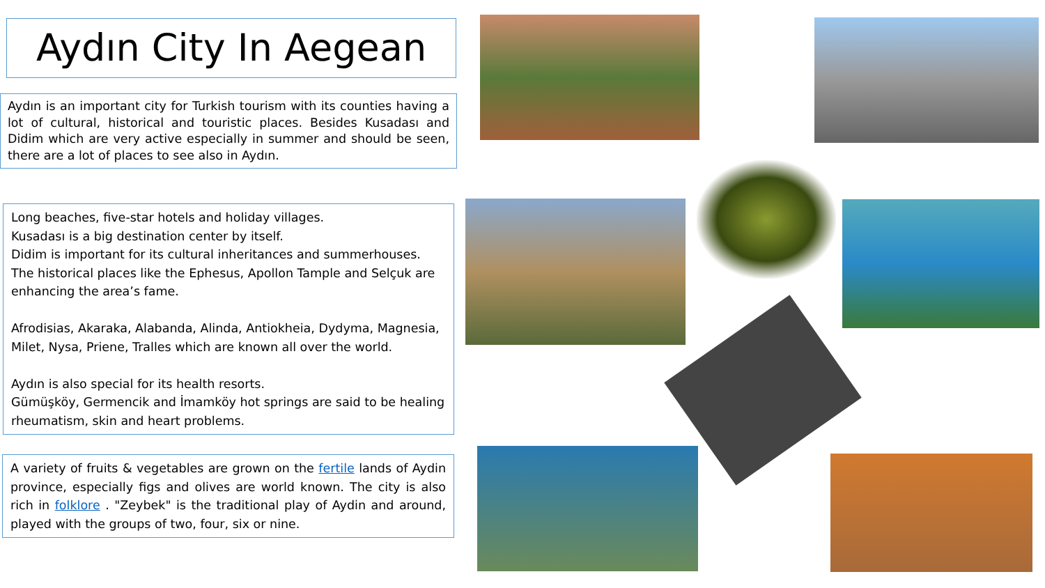Aydın City In Aegean
Aydın is an important city for Turkish tourism with its counties having a lot of cultural, historical and touristic places. Besides Kusadası and Didim which are very active especially in summer and should be seen, there are a lot of places to see also in Aydın.
Long beaches, five-star hotels and holiday villages.
Kusadası is a big destination center by itself.
Didim is important for its cultural inheritances and summerhouses.
The historical places like the Ephesus, Apollon Tample and Selçuk are enhancing the area’s fame.
Afrodisias, Akaraka, Alabanda, Alinda, Antiokheia, Dydyma, Magnesia, Milet, Nysa, Priene, Tralles which are known all over the world.
Aydın is also special for its health resorts.
Gümüşköy, Germencik and İmamköy hot springs are said to be healing rheumatism, skin and heart problems.
A variety of fruits & vegetables are grown on the fertile lands of Aydin province, especially figs and olives are world known. The city is also rich in folklore . "Zeybek" is the traditional play of Aydin and around, played with the groups of two, four, six or nine.